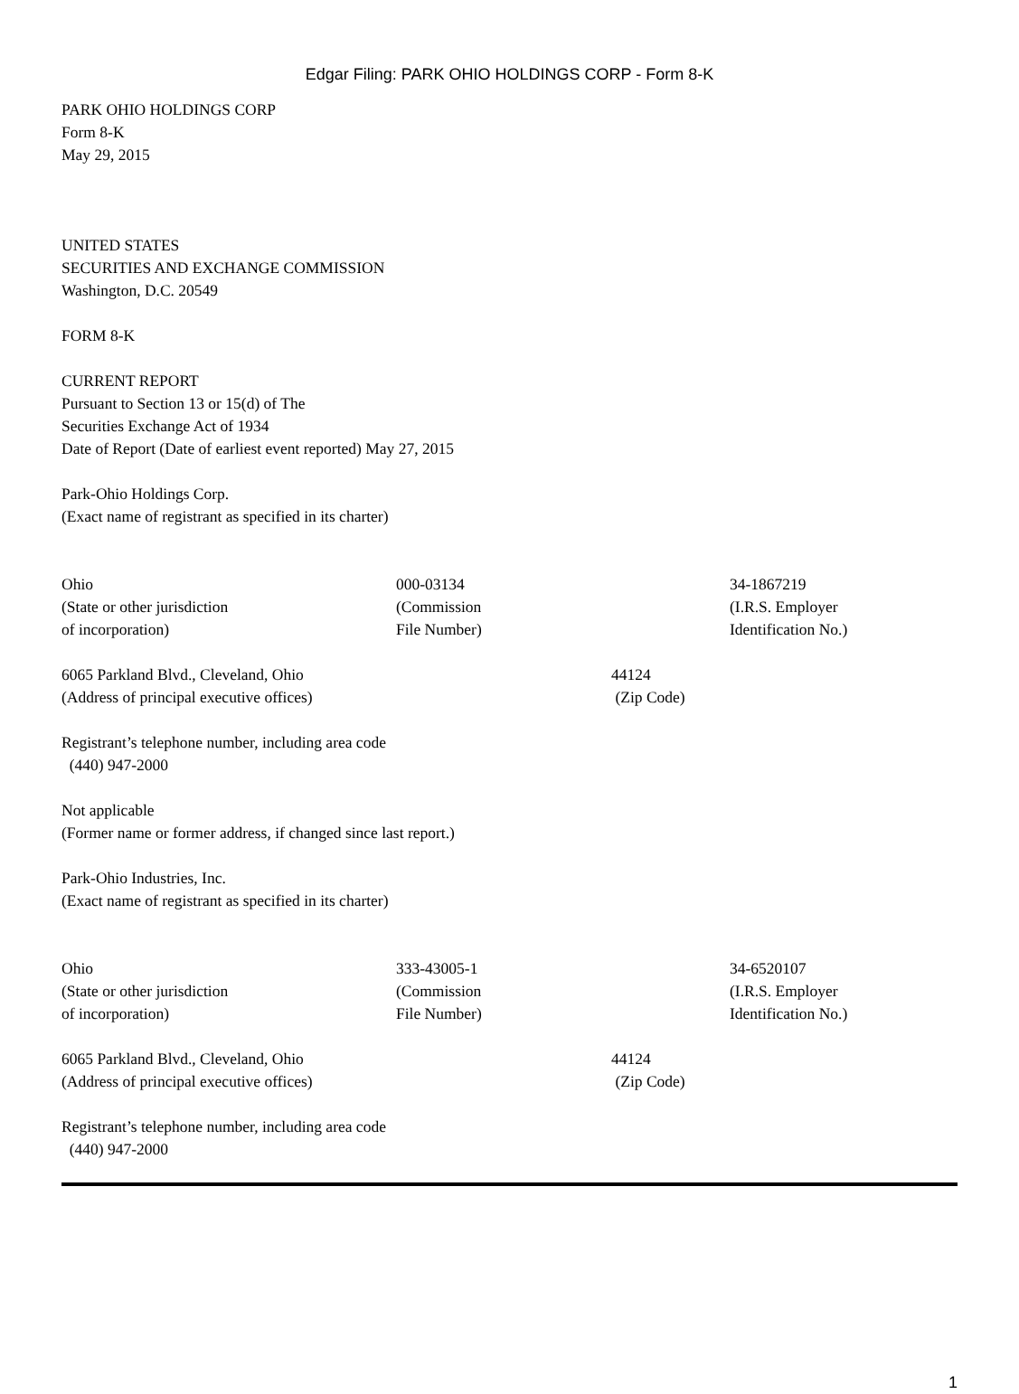Edgar Filing: PARK OHIO HOLDINGS CORP - Form 8-K
PARK OHIO HOLDINGS CORP
Form 8-K
May 29, 2015
UNITED STATES
SECURITIES AND EXCHANGE COMMISSION
Washington, D.C. 20549
FORM 8-K
CURRENT REPORT
Pursuant to Section 13 or 15(d) of The
Securities Exchange Act of 1934
Date of Report (Date of earliest event reported) May 27, 2015
Park-Ohio Holdings Corp.
(Exact name of registrant as specified in its charter)
| Ohio (State or other jurisdiction of incorporation) | 000-03134 (Commission File Number) | 34-1867219 (I.R.S. Employer Identification No.) |
| 6065 Parkland Blvd., Cleveland, Ohio (Address of principal executive offices) | 44124 (Zip Code) |
Registrant’s telephone number, including area code
(440) 947-2000
Not applicable
(Former name or former address, if changed since last report.)
Park-Ohio Industries, Inc.
(Exact name of registrant as specified in its charter)
| Ohio (State or other jurisdiction of incorporation) | 333-43005-1 (Commission File Number) | 34-6520107 (I.R.S. Employer Identification No.) |
| 6065 Parkland Blvd., Cleveland, Ohio (Address of principal executive offices) | 44124 (Zip Code) |
Registrant’s telephone number, including area code
(440) 947-2000
1